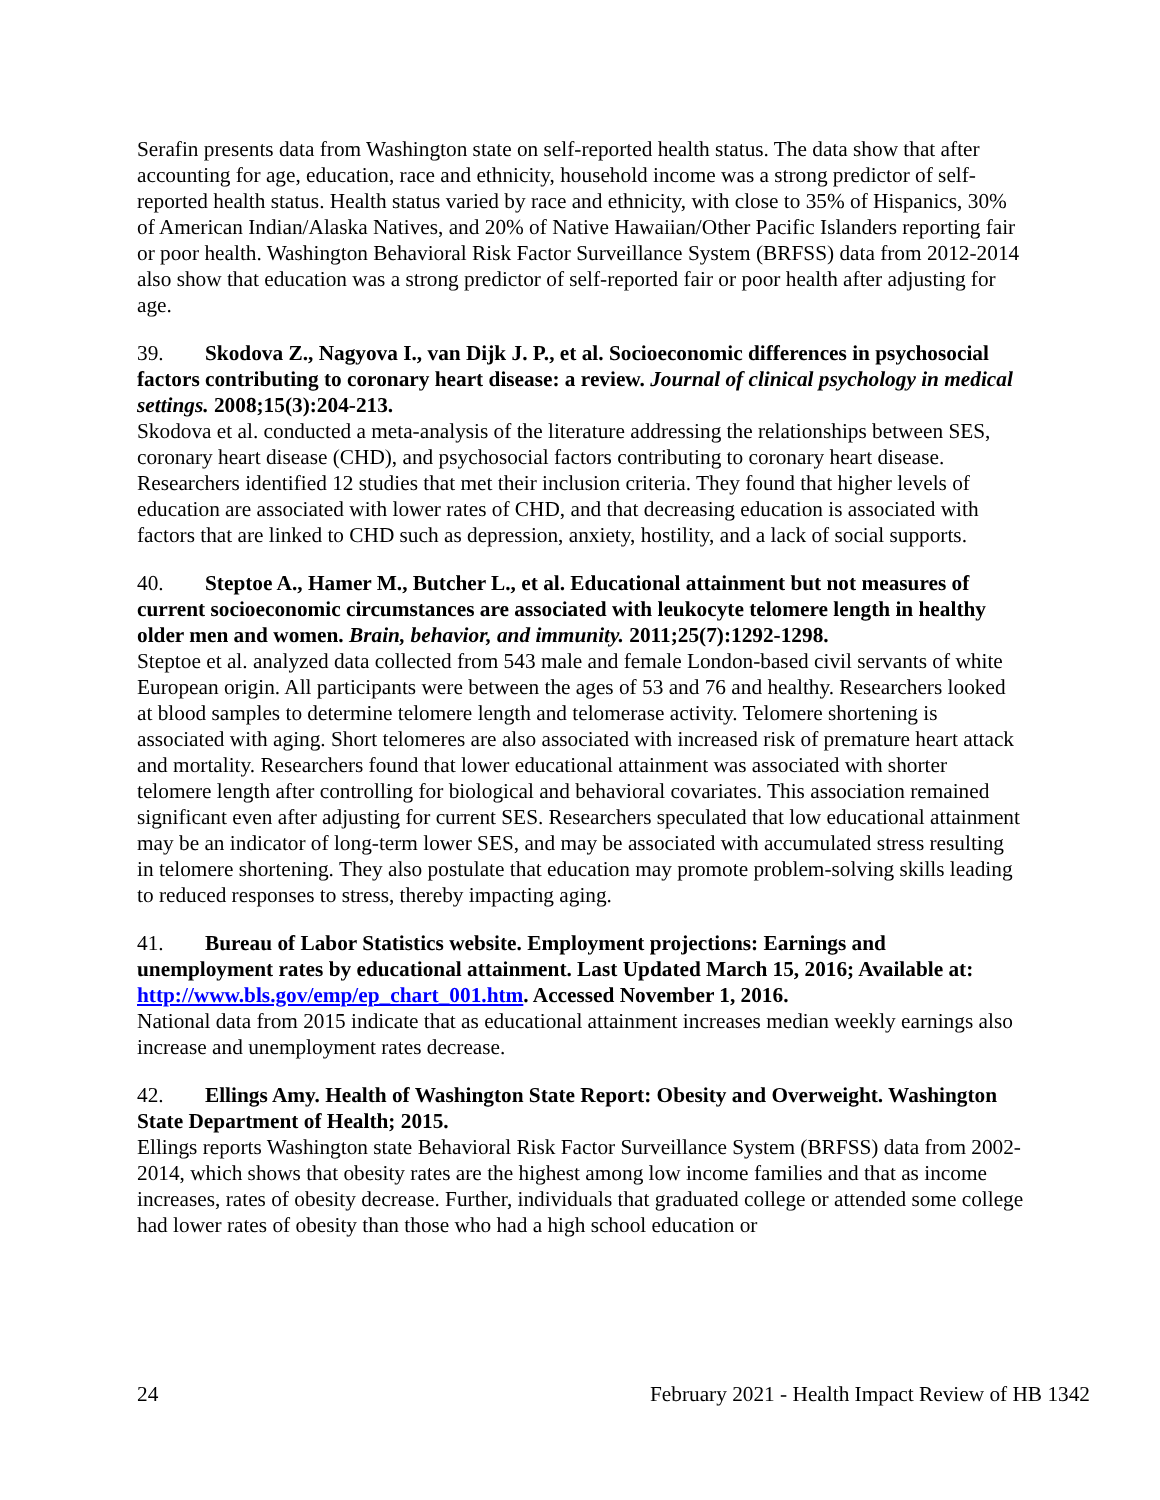Serafin presents data from Washington state on self-reported health status. The data show that after accounting for age, education, race and ethnicity, household income was a strong predictor of self-reported health status. Health status varied by race and ethnicity, with close to 35% of Hispanics, 30% of American Indian/Alaska Natives, and 20% of Native Hawaiian/Other Pacific Islanders reporting fair or poor health. Washington Behavioral Risk Factor Surveillance System (BRFSS) data from 2012-2014 also show that education was a strong predictor of self-reported fair or poor health after adjusting for age.
39. Skodova Z., Nagyova I., van Dijk J. P., et al. Socioeconomic differences in psychosocial factors contributing to coronary heart disease: a review. Journal of clinical psychology in medical settings. 2008;15(3):204-213.
Skodova et al. conducted a meta-analysis of the literature addressing the relationships between SES, coronary heart disease (CHD), and psychosocial factors contributing to coronary heart disease. Researchers identified 12 studies that met their inclusion criteria. They found that higher levels of education are associated with lower rates of CHD, and that decreasing education is associated with factors that are linked to CHD such as depression, anxiety, hostility, and a lack of social supports.
40. Steptoe A., Hamer M., Butcher L., et al. Educational attainment but not measures of current socioeconomic circumstances are associated with leukocyte telomere length in healthy older men and women. Brain, behavior, and immunity. 2011;25(7):1292-1298.
Steptoe et al. analyzed data collected from 543 male and female London-based civil servants of white European origin. All participants were between the ages of 53 and 76 and healthy. Researchers looked at blood samples to determine telomere length and telomerase activity. Telomere shortening is associated with aging. Short telomeres are also associated with increased risk of premature heart attack and mortality. Researchers found that lower educational attainment was associated with shorter telomere length after controlling for biological and behavioral covariates. This association remained significant even after adjusting for current SES. Researchers speculated that low educational attainment may be an indicator of long-term lower SES, and may be associated with accumulated stress resulting in telomere shortening. They also postulate that education may promote problem-solving skills leading to reduced responses to stress, thereby impacting aging.
41. Bureau of Labor Statistics website. Employment projections: Earnings and unemployment rates by educational attainment. Last Updated March 15, 2016; Available at: http://www.bls.gov/emp/ep_chart_001.htm. Accessed November 1, 2016.
National data from 2015 indicate that as educational attainment increases median weekly earnings also increase and unemployment rates decrease.
42. Ellings Amy. Health of Washington State Report: Obesity and Overweight. Washington State Department of Health; 2015.
Ellings reports Washington state Behavioral Risk Factor Surveillance System (BRFSS) data from 2002-2014, which shows that obesity rates are the highest among low income families and that as income increases, rates of obesity decrease. Further, individuals that graduated college or attended some college had lower rates of obesity than those who had a high school education or
24 February 2021 - Health Impact Review of HB 1342